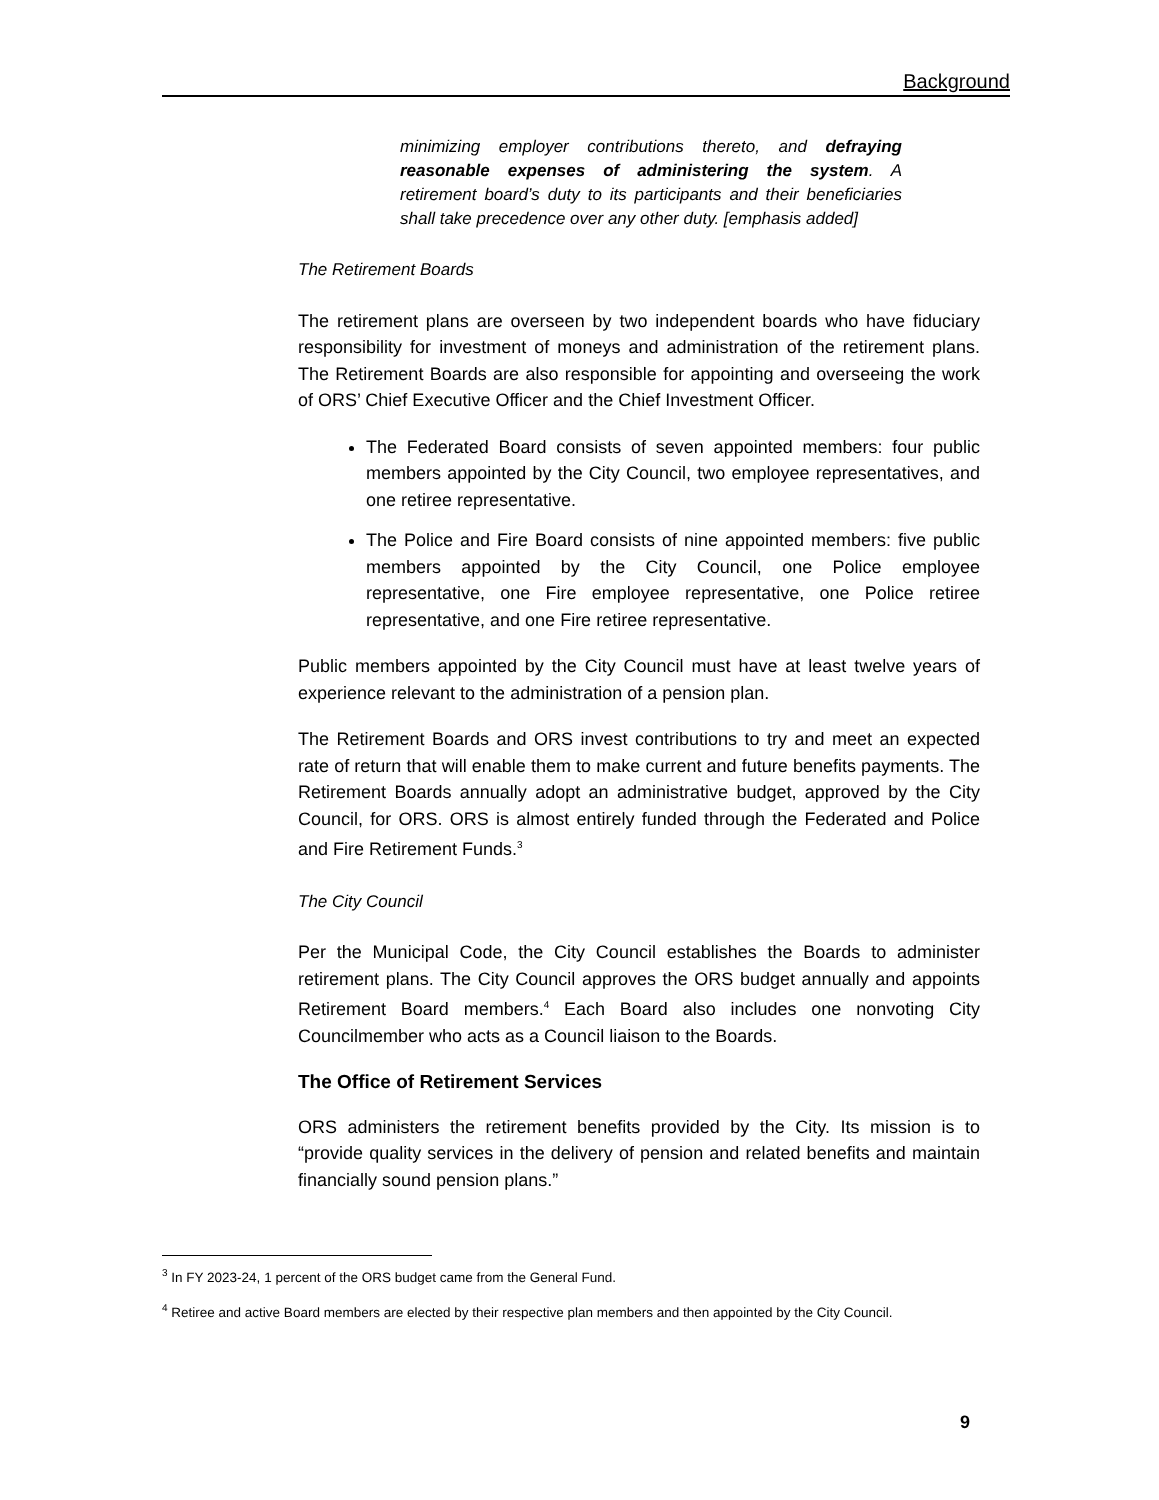Background
minimizing employer contributions thereto, and defraying reasonable expenses of administering the system. A retirement board’s duty to its participants and their beneficiaries shall take precedence over any other duty. [emphasis added]
The Retirement Boards
The retirement plans are overseen by two independent boards who have fiduciary responsibility for investment of moneys and administration of the retirement plans. The Retirement Boards are also responsible for appointing and overseeing the work of ORS’ Chief Executive Officer and the Chief Investment Officer.
The Federated Board consists of seven appointed members: four public members appointed by the City Council, two employee representatives, and one retiree representative.
The Police and Fire Board consists of nine appointed members: five public members appointed by the City Council, one Police employee representative, one Fire employee representative, one Police retiree representative, and one Fire retiree representative.
Public members appointed by the City Council must have at least twelve years of experience relevant to the administration of a pension plan.
The Retirement Boards and ORS invest contributions to try and meet an expected rate of return that will enable them to make current and future benefits payments. The Retirement Boards annually adopt an administrative budget, approved by the City Council, for ORS. ORS is almost entirely funded through the Federated and Police and Fire Retirement Funds.<sup>3</sup>
The City Council
Per the Municipal Code, the City Council establishes the Boards to administer retirement plans. The City Council approves the ORS budget annually and appoints Retirement Board members.<sup>4</sup> Each Board also includes one nonvoting City Councilmember who acts as a Council liaison to the Boards.
The Office of Retirement Services
ORS administers the retirement benefits provided by the City. Its mission is to “provide quality services in the delivery of pension and related benefits and maintain financially sound pension plans.”
<sup>3</sup> In FY 2023-24, 1 percent of the ORS budget came from the General Fund.
<sup>4</sup> Retiree and active Board members are elected by their respective plan members and then appointed by the City Council.
9